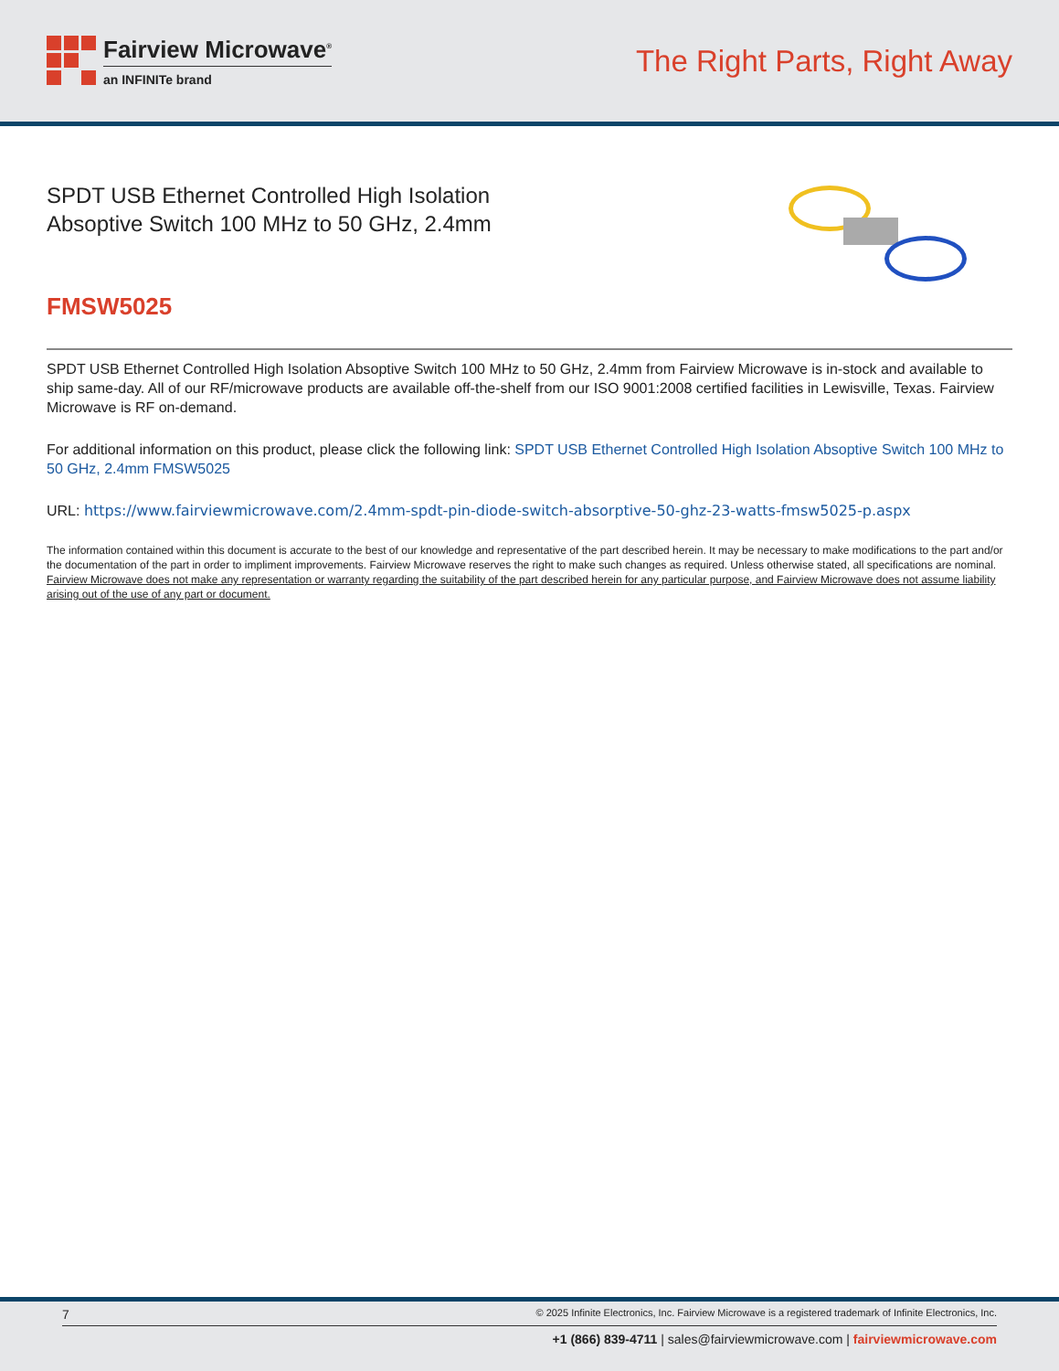Fairview Microwave<sup>®</sup>
an INFINITe brand
The Right Parts, Right Away
SPDT USB Ethernet Controlled High Isolation
Absoptive Switch 100 MHz to 50 GHz, 2.4mm
FMSW5025
SPDT USB Ethernet Controlled High Isolation Absoptive Switch 100 MHz to 50 GHz, 2.4mm from Fairview Microwave is in-stock and available to ship same-day. All of our RF/microwave products are available off-the-shelf from our ISO 9001:2008 certified facilities in Lewisville, Texas. Fairview Microwave is RF on-demand.
For additional information on this product, please click the following link: SPDT USB Ethernet Controlled High Isolation Absoptive Switch 100 MHz to 50 GHz, 2.4mm FMSW5025
URL: https://www.fairviewmicrowave.com/2.4mm-spdt-pin-diode-switch-absorptive-50-ghz-23-watts-fmsw5025-p.aspx
The information contained within this document is accurate to the best of our knowledge and representative of the part described herein. It may be necessary to make modifications to the part and/or the documentation of the part in order to impliment improvements. Fairview Microwave reserves the right to make such changes as required. Unless otherwise stated, all specifications are nominal. Fairview Microwave does not make any representation or warranty regarding the suitability of the part described herein for any particular purpose, and Fairview Microwave does not assume liability arising out of the use of any part or document.
7 © 2025 Infinite Electronics, Inc. Fairview Microwave is a registered trademark of Infinite Electronics, Inc.
+1 (866) 839-4711 | sales@fairviewmicrowave.com | fairviewmicrowave.com